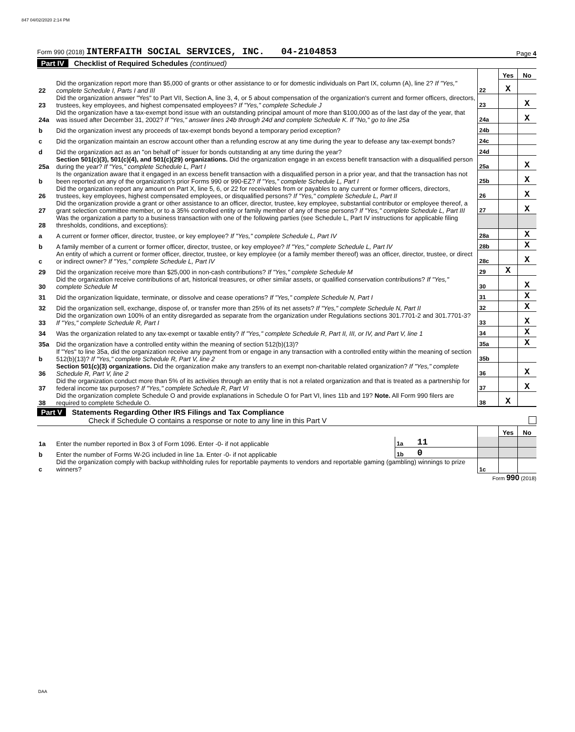847 04/02/2020 2:14 PM
Form 990 (2018) INTERFAITH SOCIAL SERVICES, INC. 04-2104853
Page 4
Part IV Checklist of Required Schedules (continued)
| | | | Yes | No |
| 22 | Did the organization report more than $5,000 of grants or other assistance to or for domestic individuals on Part IX, column (A), line 2? If "Yes," complete Schedule I, Parts I and III | 22 | X | |
| 23 | Did the organization answer "Yes" to Part VII, Section A, line 3, 4, or 5 about compensation of the organization's current and former officers, directors, trustees, key employees, and highest compensated employees? If "Yes," complete Schedule J | 23 | | X |
| 24a | Did the organization have a tax-exempt bond issue with an outstanding principal amount of more than $100,000 as of the last day of the year, that was issued after December 31, 2002? If "Yes," answer lines 24b through 24d and complete Schedule K. If "No," go to line 25a | 24a | | X |
| b | Did the organization invest any proceeds of tax-exempt bonds beyond a temporary period exception? | 24b | | |
| c | Did the organization maintain an escrow account other than a refunding escrow at any time during the year to defease any tax-exempt bonds? | 24c | | |
| d | Did the organization act as an "on behalf of" issuer for bonds outstanding at any time during the year? | 24d | | |
| 25a | Section 501(c)(3), 501(c)(4), and 501(c)(29) organizations. Did the organization engage in an excess benefit transaction with a disqualified person during the year? If "Yes," complete Schedule L, Part I | 25a | | X |
| b | Is the organization aware that it engaged in an excess benefit transaction with a disqualified person in a prior year, and that the transaction has not been reported on any of the organization's prior Forms 990 or 990-EZ? If "Yes," complete Schedule L, Part I | 25b | | X |
| 26 | Did the organization report any amount on Part X, line 5, 6, or 22 for receivables from or payables to any current or former officers, directors, trustees, key employees, highest compensated employees, or disqualified persons? If "Yes," complete Schedule L, Part II | 26 | | X |
| 27 | Did the organization provide a grant or other assistance to an officer, director, trustee, key employee, substantial contributor or employee thereof, a grant selection committee member, or to a 35% controlled entity or family member of any of these persons? If "Yes," complete Schedule L, Part III | 27 | | X |
| 28 | Was the organization a party to a business transaction with one of the following parties (see Schedule L, Part IV instructions for applicable filing thresholds, conditions, and exceptions): | | | |
| a | A current or former officer, director, trustee, or key employee? If "Yes," complete Schedule L, Part IV | 28a | | X |
| b | A family member of a current or former officer, director, trustee, or key employee? If "Yes," complete Schedule L, Part IV | 28b | | X |
| c | An entity of which a current or former officer, director, trustee, or key employee (or a family member thereof) was an officer, director, trustee, or direct or indirect owner? If "Yes," complete Schedule L, Part IV | 28c | | X |
| 29 | Did the organization receive more than $25,000 in non-cash contributions? If "Yes," complete Schedule M | 29 | X | |
| 30 | Did the organization receive contributions of art, historical treasures, or other similar assets, or qualified conservation contributions? If "Yes," complete Schedule M | 30 | | X |
| 31 | Did the organization liquidate, terminate, or dissolve and cease operations? If "Yes," complete Schedule N, Part I | 31 | | X |
| 32 | Did the organization sell, exchange, dispose of, or transfer more than 25% of its net assets? If "Yes," complete Schedule N, Part II | 32 | | X |
| 33 | Did the organization own 100% of an entity disregarded as separate from the organization under Regulations sections 301.7701-2 and 301.7701-3? If "Yes," complete Schedule R, Part I | 33 | | X |
| 34 | Was the organization related to any tax-exempt or taxable entity? If "Yes," complete Schedule R, Part II, III, or IV, and Part V, line 1 | 34 | | X |
| 35a | Did the organization have a controlled entity within the meaning of section 512(b)(13)? | 35a | | X |
| b | If "Yes" to line 35a, did the organization receive any payment from or engage in any transaction with a controlled entity within the meaning of section 512(b)(13)? If "Yes," complete Schedule R, Part V, line 2 | 35b | | |
| 36 | Section 501(c)(3) organizations. Did the organization make any transfers to an exempt non-charitable related organization? If "Yes," complete Schedule R, Part V, line 2 | 36 | | X |
| 37 | Did the organization conduct more than 5% of its activities through an entity that is not a related organization and that is treated as a partnership for federal income tax purposes? If "Yes," complete Schedule R, Part VI | 37 | | X |
| 38 | Did the organization complete Schedule O and provide explanations in Schedule O for Part VI, lines 11b and 19? Note. All Form 990 filers are required to complete Schedule O. | 38 | X | |
Part V Statements Regarding Other IRS Filings and Tax Compliance
Check if Schedule O contains a response or note to any line in this Part V
| | | | | | Yes | No |
| 1a | Enter the number reported in Box 3 of Form 1096. Enter -0- if not applicable | 1a | 11 | | | |
| b | Enter the number of Forms W-2G included in line 1a. Enter -0- if not applicable | 1b | 0 | | | |
| c | Did the organization comply with backup withholding rules for reportable payments to vendors and reportable gaming (gambling) winnings to prize winners? | | | 1c | | |
Form 990 (2018)
DAA